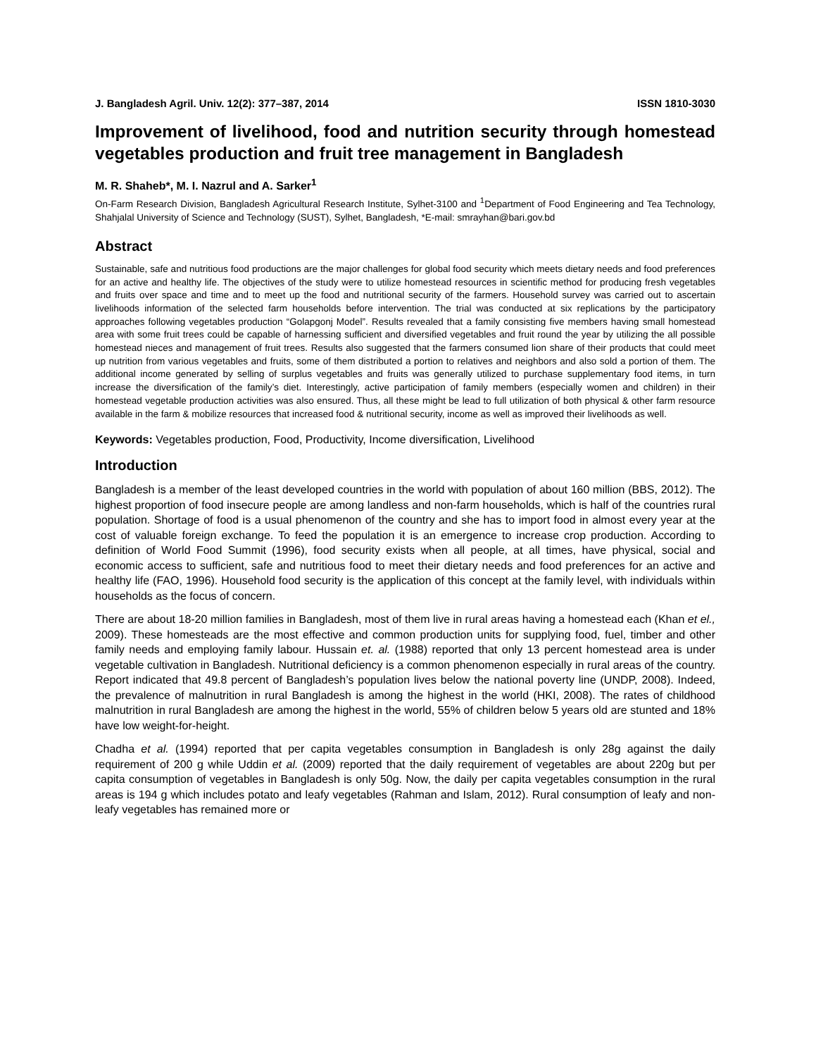J. Bangladesh Agril. Univ. 12(2): 377–387, 2014 ISSN 1810-3030
Improvement of livelihood, food and nutrition security through homestead vegetables production and fruit tree management in Bangladesh
M. R. Shaheb*, M. I. Nazrul and A. Sarker<sup>1</sup>
On-Farm Research Division, Bangladesh Agricultural Research Institute, Sylhet-3100 and <sup>1</sup>Department of Food Engineering and Tea Technology, Shahjalal University of Science and Technology (SUST), Sylhet, Bangladesh, *E-mail: smrayhan@bari.gov.bd
Abstract
Sustainable, safe and nutritious food productions are the major challenges for global food security which meets dietary needs and food preferences for an active and healthy life. The objectives of the study were to utilize homestead resources in scientific method for producing fresh vegetables and fruits over space and time and to meet up the food and nutritional security of the farmers. Household survey was carried out to ascertain livelihoods information of the selected farm households before intervention. The trial was conducted at six replications by the participatory approaches following vegetables production “Golapgonj Model”. Results revealed that a family consisting five members having small homestead area with some fruit trees could be capable of harnessing sufficient and diversified vegetables and fruit round the year by utilizing the all possible homestead nieces and management of fruit trees. Results also suggested that the farmers consumed lion share of their products that could meet up nutrition from various vegetables and fruits, some of them distributed a portion to relatives and neighbors and also sold a portion of them. The additional income generated by selling of surplus vegetables and fruits was generally utilized to purchase supplementary food items, in turn increase the diversification of the family’s diet. Interestingly, active participation of family members (especially women and children) in their homestead vegetable production activities was also ensured. Thus, all these might be lead to full utilization of both physical & other farm resource available in the farm & mobilize resources that increased food & nutritional security, income as well as improved their livelihoods as well.
Keywords: Vegetables production, Food, Productivity, Income diversification, Livelihood
Introduction
Bangladesh is a member of the least developed countries in the world with population of about 160 million (BBS, 2012). The highest proportion of food insecure people are among landless and non-farm households, which is half of the countries rural population. Shortage of food is a usual phenomenon of the country and she has to import food in almost every year at the cost of valuable foreign exchange. To feed the population it is an emergence to increase crop production. According to definition of World Food Summit (1996), food security exists when all people, at all times, have physical, social and economic access to sufficient, safe and nutritious food to meet their dietary needs and food preferences for an active and healthy life (FAO, 1996). Household food security is the application of this concept at the family level, with individuals within households as the focus of concern.
There are about 18-20 million families in Bangladesh, most of them live in rural areas having a homestead each (Khan et el., 2009). These homesteads are the most effective and common production units for supplying food, fuel, timber and other family needs and employing family labour. Hussain et. al. (1988) reported that only 13 percent homestead area is under vegetable cultivation in Bangladesh. Nutritional deficiency is a common phenomenon especially in rural areas of the country. Report indicated that 49.8 percent of Bangladesh’s population lives below the national poverty line (UNDP, 2008). Indeed, the prevalence of malnutrition in rural Bangladesh is among the highest in the world (HKI, 2008). The rates of childhood malnutrition in rural Bangladesh are among the highest in the world, 55% of children below 5 years old are stunted and 18% have low weight-for-height.
Chadha et al. (1994) reported that per capita vegetables consumption in Bangladesh is only 28g against the daily requirement of 200 g while Uddin et al. (2009) reported that the daily requirement of vegetables are about 220g but per capita consumption of vegetables in Bangladesh is only 50g. Now, the daily per capita vegetables consumption in the rural areas is 194 g which includes potato and leafy vegetables (Rahman and Islam, 2012). Rural consumption of leafy and non-leafy vegetables has remained more or